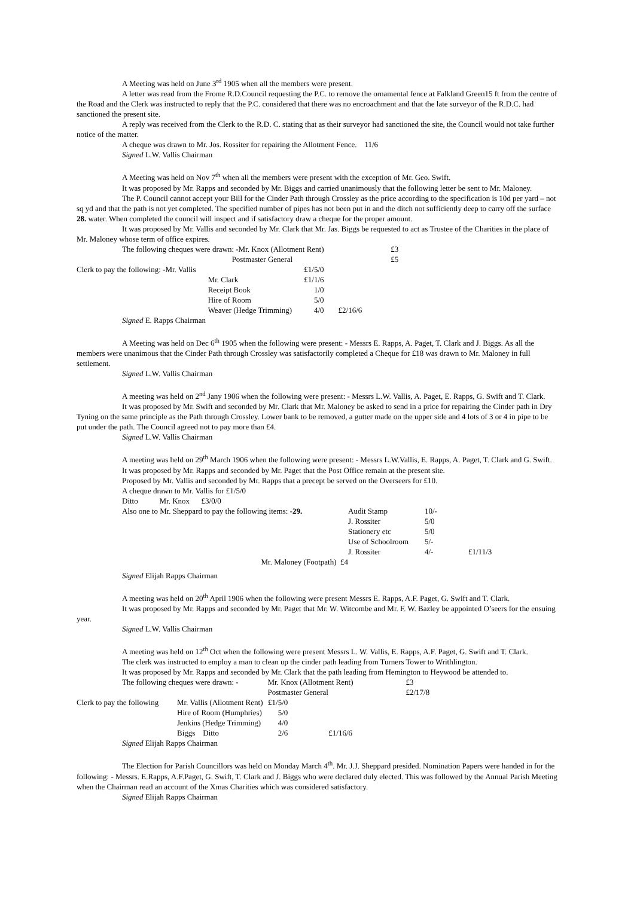A Meeting was held on June 3<sup>rd</sup> 1905 when all the members were present.
A letter was read from the Frome R.D.Council requesting the P.C. to remove the ornamental fence at Falkland Green15 ft from the centre of the Road and the Clerk was instructed to reply that the P.C. considered that there was no encroachment and that the late surveyor of the R.D.C. had sanctioned the present site.
A reply was received from the Clerk to the R.D. C. stating that as their surveyor had sanctioned the site, the Council would not take further notice of the matter.
A cheque was drawn to Mr. Jos. Rossiter for repairing the Allotment Fence. 11/6
Signed L.W. Vallis Chairman
A Meeting was held on Nov 7<sup>th</sup> when all the members were present with the exception of Mr. Geo. Swift.
It was proposed by Mr. Rapps and seconded by Mr. Biggs and carried unanimously that the following letter be sent to Mr. Maloney.
The P. Council cannot accept your Bill for the Cinder Path through Crossley as the price according to the specification is 10d per yard – not sq yd and that the path is not yet completed. The specified number of pipes has not been put in and the ditch not sufficiently deep to carry off the surface 28. water. When completed the council will inspect and if satisfactory draw a cheque for the proper amount.
It was proposed by Mr. Vallis and seconded by Mr. Clark that Mr. Jas. Biggs be requested to act as Trustee of the Charities in the place of Mr. Maloney whose term of office expires.
| The following cheques were drawn: -Mr. Knox (Allotment Rent) | | | | £3 |
| | Postmaster General | | | £5 |
| Clerk to pay the following: -Mr. Vallis | | £1/5/0 | | |
| | Mr. Clark | £1/1/6 | | |
| | Receipt Book | 1/0 | | |
| | Hire of Room | 5/0 | | |
| | Weaver (Hedge Trimming) | 4/0 | £2/16/6 | |
Signed E. Rapps Chairman
A Meeting was held on Dec 6<sup>th</sup> 1905 when the following were present: - Messrs E. Rapps, A. Paget, T. Clark and J. Biggs. As all the members were unanimous that the Cinder Path through Crossley was satisfactorily completed a Cheque for £18 was drawn to Mr. Maloney in full settlement.
Signed L.W. Vallis Chairman
A meeting was held on 2<sup>nd</sup> Jany 1906 when the following were present: - Messrs L.W. Vallis, A. Paget, E. Rapps, G. Swift and T. Clark.
It was proposed by Mr. Swift and seconded by Mr. Clark that Mr. Maloney be asked to send in a price for repairing the Cinder path in Dry Tyning on the same principle as the Path through Crossley. Lower bank to be removed, a gutter made on the upper side and 4 lots of 3 or 4 in pipe to be put under the path. The Council agreed not to pay more than £4.
Signed L.W. Vallis Chairman
A meeting was held on 29<sup>th</sup> March 1906 when the following were present: - Messrs L.W.Vallis, E. Rapps, A. Paget, T. Clark and G. Swift.
It was proposed by Mr. Rapps and seconded by Mr. Paget that the Post Office remain at the present site.
Proposed by Mr. Vallis and seconded by Mr. Rapps that a precept be served on the Overseers for £10.
A cheque drawn to Mr. Vallis for £1/5/0
Ditto Mr. Knox £3/0/0
| Also one to Mr. Sheppard to pay the following items: - 29. | Audit Stamp | 10/- | |
| | J. Rossiter | 5/0 | |
| | Stationery etc | 5/0 | |
| | Use of Schoolroom | 5/- | |
| | J. Rossiter | 4/- | £1/11/3 |
| Mr. Maloney (Footpath) £4 | | | |
Signed Elijah Rapps Chairman
A meeting was held on 20<sup>th</sup> April 1906 when the following were present Messrs E. Rapps, A.F. Paget, G. Swift and T. Clark.
It was proposed by Mr. Rapps and seconded by Mr. Paget that Mr. W. Witcombe and Mr. F. W. Bazley be appointed O’seers for the ensuing year.
Signed L.W. Vallis Chairman
A meeting was held on 12<sup>th</sup> Oct when the following were present Messrs L. W. Vallis, E. Rapps, A.F. Paget, G. Swift and T. Clark.
The clerk was instructed to employ a man to clean up the cinder path leading from Turners Tower to Writhlington.
It was proposed by Mr. Rapps and seconded by Mr. Clark that the path leading from Hemington to Heywood be attended to.
| The following cheques were drawn: - | | Mr. Knox (Allotment Rent) | | £3 |
| | | Postmaster General | | £2/17/8 |
| Clerk to pay the following | Mr. Vallis (Allotment Rent) | £1/5/0 | | |
| | Hire of Room (Humphries) | 5/0 | | |
| | Jenkins (Hedge Trimming) | 4/0 | | |
| | Biggs Ditto | 2/6 | £1/16/6 | |
Signed Elijah Rapps Chairman
The Election for Parish Councillors was held on Monday March 4<sup>th</sup>. Mr. J.J. Sheppard presided. Nomination Papers were handed in for the following: - Messrs. E.Rapps, A.F.Paget, G. Swift, T. Clark and J. Biggs who were declared duly elected. This was followed by the Annual Parish Meeting when the Chairman read an account of the Xmas Charities which was considered satisfactory.
Signed Elijah Rapps Chairman